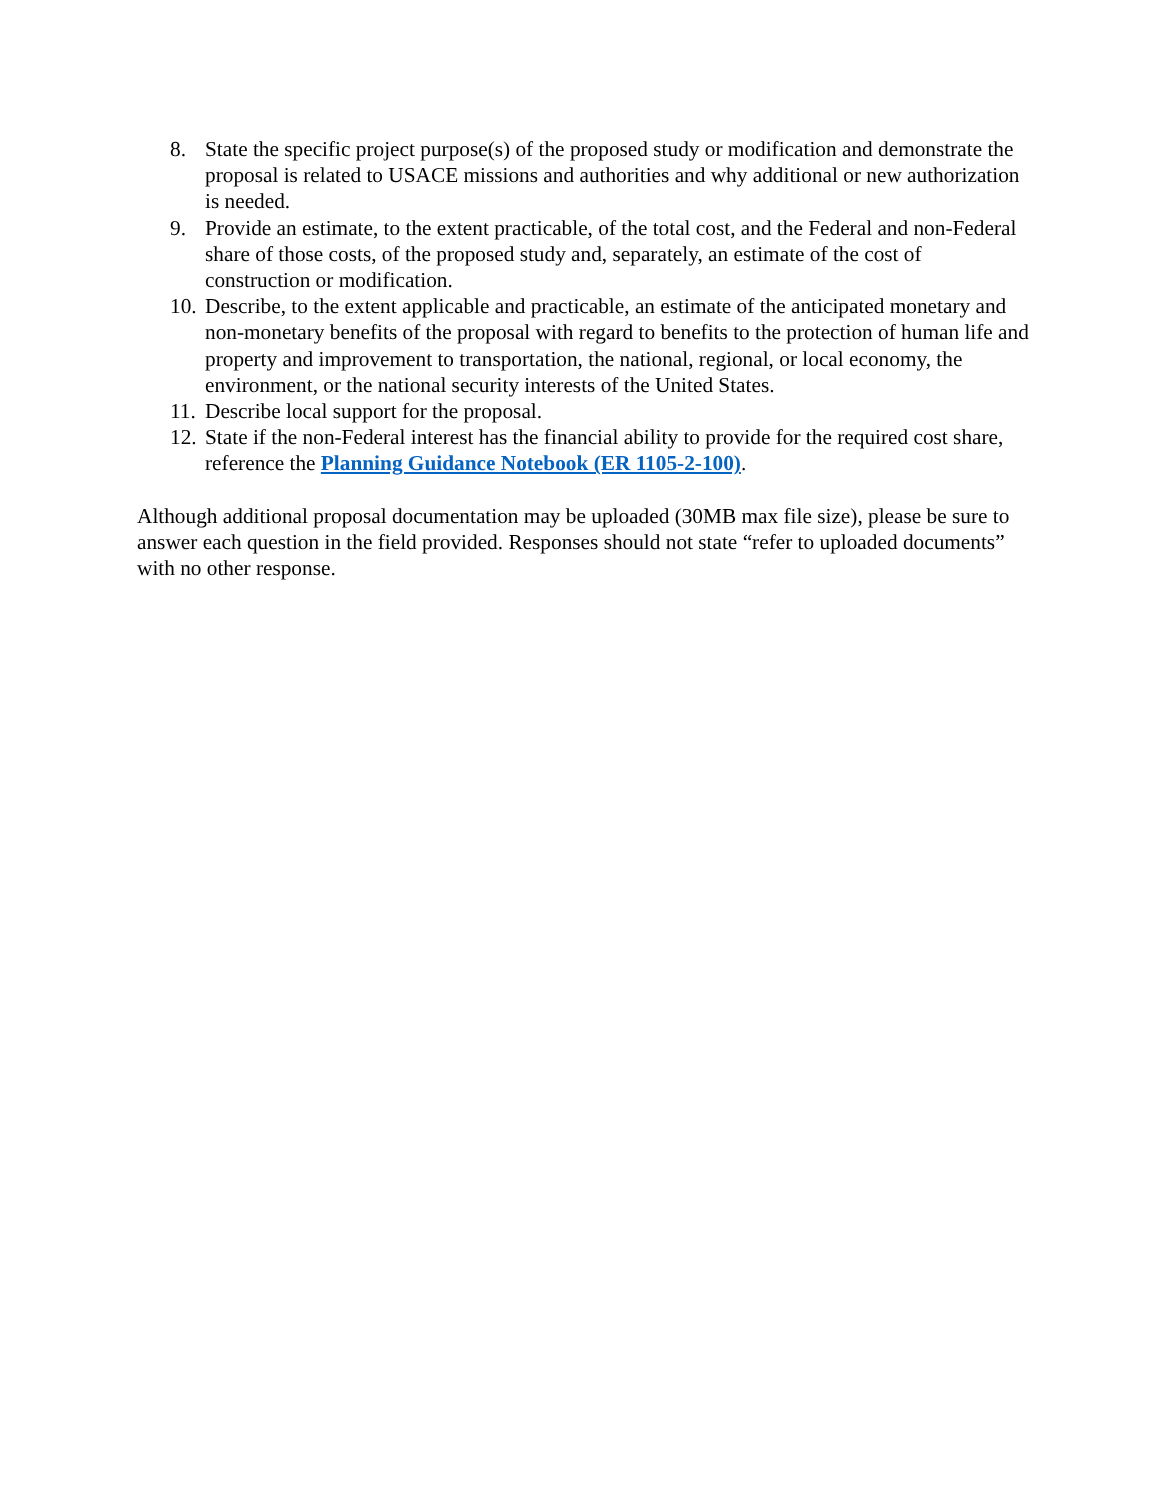8. State the specific project purpose(s) of the proposed study or modification and demonstrate the proposal is related to USACE missions and authorities and why additional or new authorization is needed.
9. Provide an estimate, to the extent practicable, of the total cost, and the Federal and non-Federal share of those costs, of the proposed study and, separately, an estimate of the cost of construction or modification.
10. Describe, to the extent applicable and practicable, an estimate of the anticipated monetary and non-monetary benefits of the proposal with regard to benefits to the protection of human life and property and improvement to transportation, the national, regional, or local economy, the environment, or the national security interests of the United States.
11. Describe local support for the proposal.
12. State if the non-Federal interest has the financial ability to provide for the required cost share, reference the Planning Guidance Notebook (ER 1105-2-100).
Although additional proposal documentation may be uploaded (30MB max file size), please be sure to answer each question in the field provided. Responses should not state “refer to uploaded documents” with no other response.